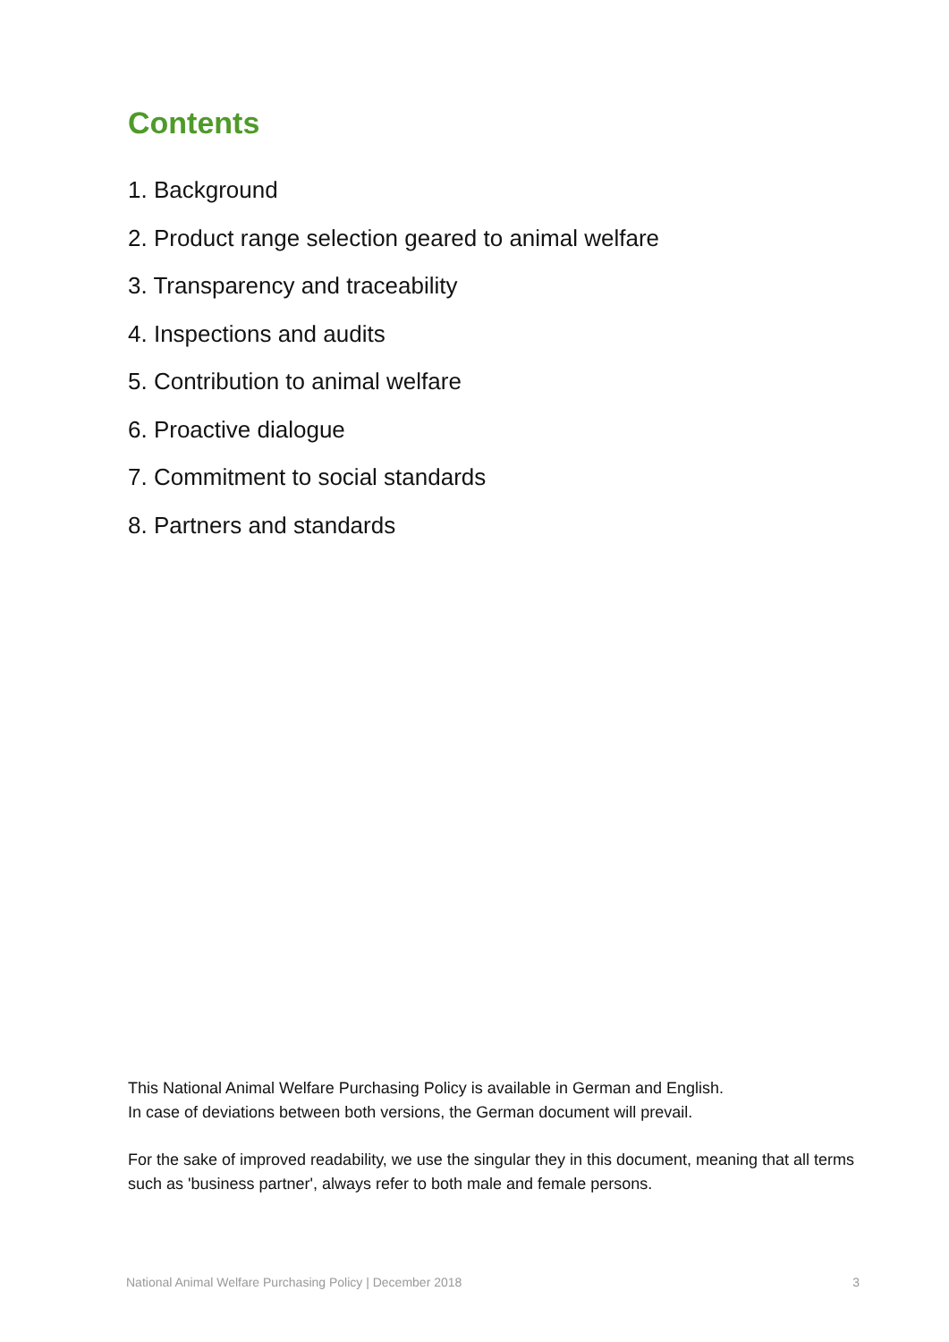Contents
1. Background
2. Product range selection geared to animal welfare
3. Transparency and traceability
4. Inspections and audits
5. Contribution to animal welfare
6. Proactive dialogue
7. Commitment to social standards
8. Partners and standards
This National Animal Welfare Purchasing Policy is available in German and English.
In case of deviations between both versions, the German document will prevail.
For the sake of improved readability, we use the singular they in this document, meaning that all terms such as 'business partner', always refer to both male and female persons.
National Animal Welfare Purchasing Policy | December 2018 3